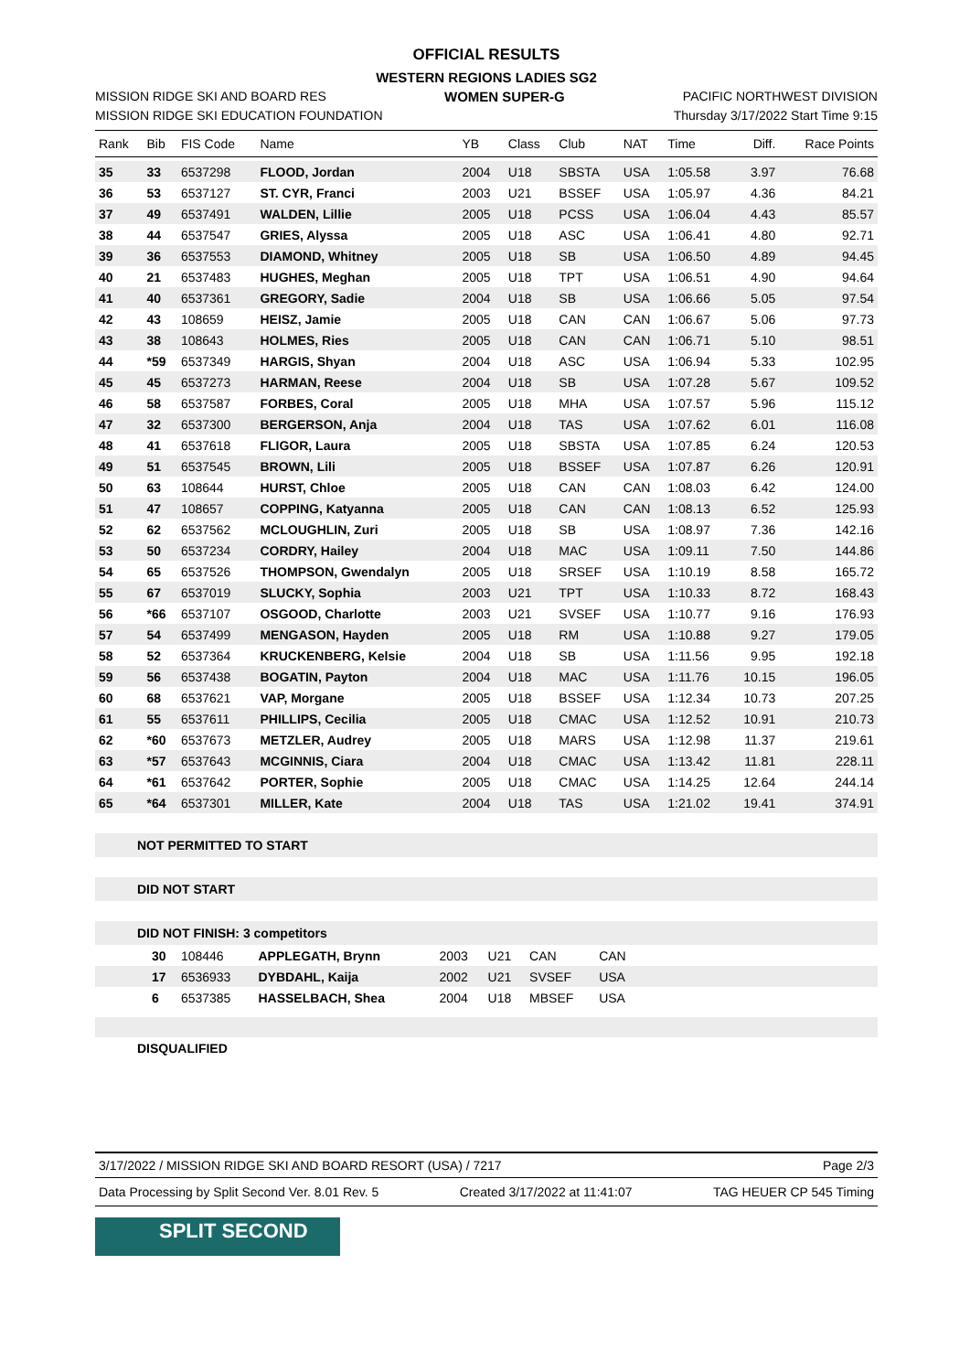OFFICIAL RESULTS
WESTERN REGIONS LADIES SG2
MISSION RIDGE SKI AND BOARD RES WOMEN SUPER-G PACIFIC NORTHWEST DIVISION
MISSION RIDGE SKI EDUCATION FOUNDATION Thursday 3/17/2022 Start Time 9:15
| Rank | Bib | FIS Code | Name | YB | Class | Club | NAT | Time | Diff. | Race Points |
| --- | --- | --- | --- | --- | --- | --- | --- | --- | --- | --- |
| 35 | 33 | 6537298 | FLOOD, Jordan | 2004 | U18 | SBSTA | USA | 1:05.58 | 3.97 | 76.68 |
| 36 | 53 | 6537127 | ST. CYR, Franci | 2003 | U21 | BSSEF | USA | 1:05.97 | 4.36 | 84.21 |
| 37 | 49 | 6537491 | WALDEN, Lillie | 2005 | U18 | PCSS | USA | 1:06.04 | 4.43 | 85.57 |
| 38 | 44 | 6537547 | GRIES, Alyssa | 2005 | U18 | ASC | USA | 1:06.41 | 4.80 | 92.71 |
| 39 | 36 | 6537553 | DIAMOND, Whitney | 2005 | U18 | SB | USA | 1:06.50 | 4.89 | 94.45 |
| 40 | 21 | 6537483 | HUGHES, Meghan | 2005 | U18 | TPT | USA | 1:06.51 | 4.90 | 94.64 |
| 41 | 40 | 6537361 | GREGORY, Sadie | 2004 | U18 | SB | USA | 1:06.66 | 5.05 | 97.54 |
| 42 | 43 | 108659 | HEISZ, Jamie | 2005 | U18 | CAN | CAN | 1:06.67 | 5.06 | 97.73 |
| 43 | 38 | 108643 | HOLMES, Ries | 2005 | U18 | CAN | CAN | 1:06.71 | 5.10 | 98.51 |
| 44 | *59 | 6537349 | HARGIS, Shyan | 2004 | U18 | ASC | USA | 1:06.94 | 5.33 | 102.95 |
| 45 | 45 | 6537273 | HARMAN, Reese | 2004 | U18 | SB | USA | 1:07.28 | 5.67 | 109.52 |
| 46 | 58 | 6537587 | FORBES, Coral | 2005 | U18 | MHA | USA | 1:07.57 | 5.96 | 115.12 |
| 47 | 32 | 6537300 | BERGERSON, Anja | 2004 | U18 | TAS | USA | 1:07.62 | 6.01 | 116.08 |
| 48 | 41 | 6537618 | FLIGOR, Laura | 2005 | U18 | SBSTA | USA | 1:07.85 | 6.24 | 120.53 |
| 49 | 51 | 6537545 | BROWN, Lili | 2005 | U18 | BSSEF | USA | 1:07.87 | 6.26 | 120.91 |
| 50 | 63 | 108644 | HURST, Chloe | 2005 | U18 | CAN | CAN | 1:08.03 | 6.42 | 124.00 |
| 51 | 47 | 108657 | COPPING, Katyanna | 2005 | U18 | CAN | CAN | 1:08.13 | 6.52 | 125.93 |
| 52 | 62 | 6537562 | MCLOUGHLIN, Zuri | 2005 | U18 | SB | USA | 1:08.97 | 7.36 | 142.16 |
| 53 | 50 | 6537234 | CORDRY, Hailey | 2004 | U18 | MAC | USA | 1:09.11 | 7.50 | 144.86 |
| 54 | 65 | 6537526 | THOMPSON, Gwendalyn | 2005 | U18 | SRSEF | USA | 1:10.19 | 8.58 | 165.72 |
| 55 | 67 | 6537019 | SLUCKY, Sophia | 2003 | U21 | TPT | USA | 1:10.33 | 8.72 | 168.43 |
| 56 | *66 | 6537107 | OSGOOD, Charlotte | 2003 | U21 | SVSEF | USA | 1:10.77 | 9.16 | 176.93 |
| 57 | 54 | 6537499 | MENGASON, Hayden | 2005 | U18 | RM | USA | 1:10.88 | 9.27 | 179.05 |
| 58 | 52 | 6537364 | KRUCKENBERG, Kelsie | 2004 | U18 | SB | USA | 1:11.56 | 9.95 | 192.18 |
| 59 | 56 | 6537438 | BOGATIN, Payton | 2004 | U18 | MAC | USA | 1:11.76 | 10.15 | 196.05 |
| 60 | 68 | 6537621 | VAP, Morgane | 2005 | U18 | BSSEF | USA | 1:12.34 | 10.73 | 207.25 |
| 61 | 55 | 6537611 | PHILLIPS, Cecilia | 2005 | U18 | CMAC | USA | 1:12.52 | 10.91 | 210.73 |
| 62 | *60 | 6537673 | METZLER, Audrey | 2005 | U18 | MARS | USA | 1:12.98 | 11.37 | 219.61 |
| 63 | *57 | 6537643 | MCGINNIS, Ciara | 2004 | U18 | CMAC | USA | 1:13.42 | 11.81 | 228.11 |
| 64 | *61 | 6537642 | PORTER, Sophie | 2005 | U18 | CMAC | USA | 1:14.25 | 12.64 | 244.14 |
| 65 | *64 | 6537301 | MILLER, Kate | 2004 | U18 | TAS | USA | 1:21.02 | 19.41 | 374.91 |
NOT PERMITTED TO START
DID NOT START
DID NOT FINISH: 3 competitors
| | 30 | 108446 | APPLEGATH, Brynn | 2003 | U21 | CAN | CAN | |
| | 17 | 6536933 | DYBDAHL, Kaija | 2002 | U21 | SVSEF | USA | |
| | 6 | 6537385 | HASSELBACH, Shea | 2004 | U18 | MBSEF | USA | |
DISQUALIFIED
3/17/2022 / MISSION RIDGE SKI AND BOARD RESORT (USA) / 7217 Page 2/3
Data Processing by Split Second Ver. 8.01 Rev. 5 Created 3/17/2022 at 11:41:07 TAG HEUER CP 545 Timing
SPLIT SECOND